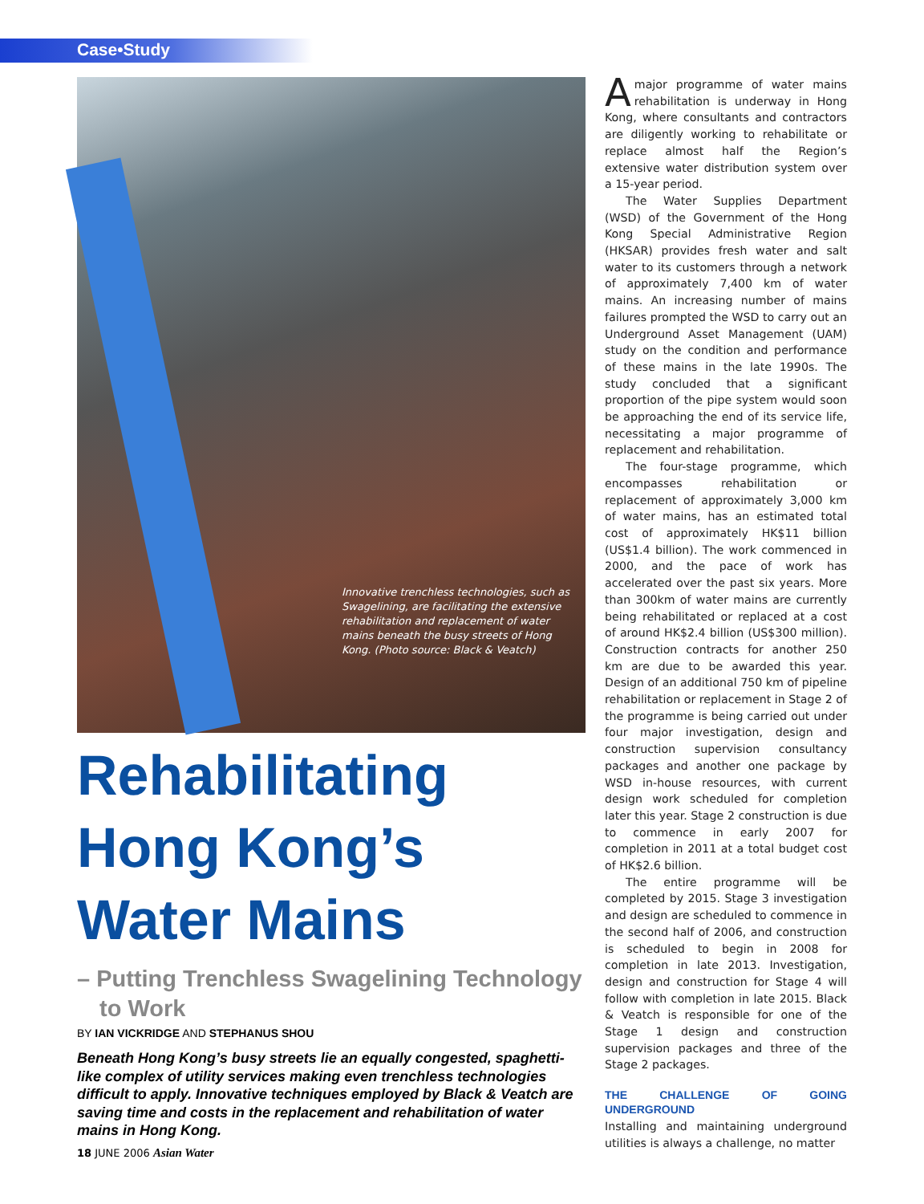Case•Study
Innovative trenchless technologies, such as Swagelining, are facilitating the extensive rehabilitation and replacement of water mains beneath the busy streets of Hong Kong. (Photo source: Black & Veatch)
Rehabilitating Hong Kong’s Water Mains
– Putting Trenchless Swagelining Technology to Work
BY IAN VICKRIDGE AND STEPHANUS SHOU
Beneath Hong Kong’s busy streets lie an equally congested, spaghetti-like complex of utility services making even trenchless technologies difficult to apply. Innovative techniques employed by Black & Veatch are saving time and costs in the replacement and rehabilitation of water mains in Hong Kong.
Amajor programme of water mains rehabilitation is underway in Hong Kong, where consultants and contractors are diligently working to rehabilitate or replace almost half the Region’s extensive water distribution system over a 15-year period.
The Water Supplies Department (WSD) of the Government of the Hong Kong Special Administrative Region (HKSAR) provides fresh water and salt water to its customers through a network of approximately 7,400 km of water mains. An increasing number of mains failures prompted the WSD to carry out an Underground Asset Management (UAM) study on the condition and performance of these mains in the late 1990s. The study concluded that a significant proportion of the pipe system would soon be approaching the end of its service life, necessitating a major programme of replacement and rehabilitation.
The four-stage programme, which encompasses rehabilitation or replacement of approximately 3,000 km of water mains, has an estimated total cost of approximately HK$11 billion (US$1.4 billion). The work commenced in 2000, and the pace of work has accelerated over the past six years. More than 300km of water mains are currently being rehabilitated or replaced at a cost of around HK$2.4 billion (US$300 million). Construction contracts for another 250 km are due to be awarded this year. Design of an additional 750 km of pipeline rehabilitation or replacement in Stage 2 of the programme is being carried out under four major investigation, design and construction supervision consultancy packages and another one package by WSD in-house resources, with current design work scheduled for completion later this year. Stage 2 construction is due to commence in early 2007 for completion in 2011 at a total budget cost of HK$2.6 billion.
The entire programme will be completed by 2015. Stage 3 investigation and design are scheduled to commence in the second half of 2006, and construction is scheduled to begin in 2008 for completion in late 2013. Investigation, design and construction for Stage 4 will follow with completion in late 2015. Black & Veatch is responsible for one of the Stage 1 design and construction supervision packages and three of the Stage 2 packages.
THE CHALLENGE OF GOING UNDERGROUND
Installing and maintaining underground utilities is always a challenge, no matter
18 JUNE 2006 Asian Water